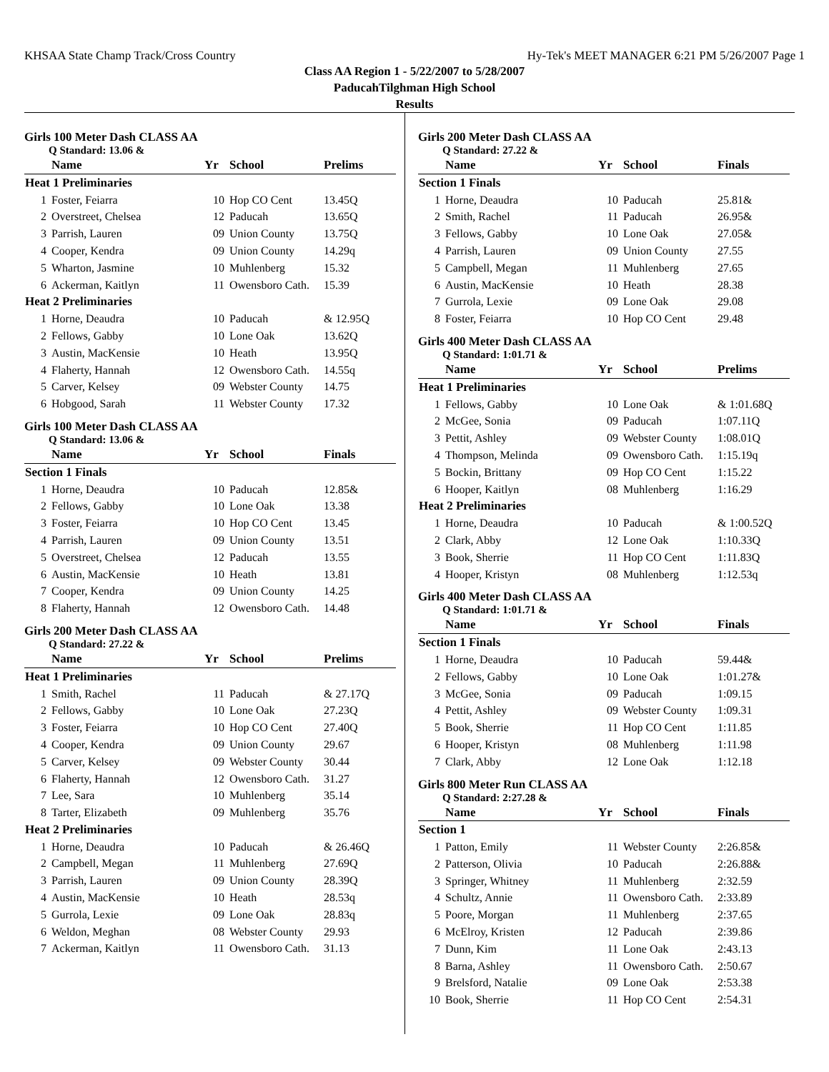KHSAA State Champ Track/Cross Country Hy-Tek's MEET MANAGER 6:21 PM 5/26/2007 Page 1
Class AA Region 1 - 5/22/2007 to 5/28/2007
PaducahTilghman High School
Results
Girls 100 Meter Dash CLASS AA
Q Standard: 13.06 &
| | Name | Yr | School | Prelims |
| --- | --- | --- | --- | --- |
| Heat 1 Preliminaries | | | | |
| 1 | Foster, Feiarra | 10 | Hop CO Cent | 13.45Q |
| 2 | Overstreet, Chelsea | 12 | Paducah | 13.65Q |
| 3 | Parrish, Lauren | 09 | Union County | 13.75Q |
| 4 | Cooper, Kendra | 09 | Union County | 14.29q |
| 5 | Wharton, Jasmine | 10 | Muhlenberg | 15.32 |
| 6 | Ackerman, Kaitlyn | 11 | Owensboro Cath. | 15.39 |
| Heat 2 Preliminaries | | | | |
| 1 | Horne, Deaudra | 10 | Paducah | & 12.95Q |
| 2 | Fellows, Gabby | 10 | Lone Oak | 13.62Q |
| 3 | Austin, MacKensie | 10 | Heath | 13.95Q |
| 4 | Flaherty, Hannah | 12 | Owensboro Cath. | 14.55q |
| 5 | Carver, Kelsey | 09 | Webster County | 14.75 |
| 6 | Hobgood, Sarah | 11 | Webster County | 17.32 |
Girls 100 Meter Dash CLASS AA
Q Standard: 13.06 &
| | Name | Yr | School | Finals |
| --- | --- | --- | --- | --- |
| Section 1 Finals | | | | |
| 1 | Horne, Deaudra | 10 | Paducah | 12.85& |
| 2 | Fellows, Gabby | 10 | Lone Oak | 13.38 |
| 3 | Foster, Feiarra | 10 | Hop CO Cent | 13.45 |
| 4 | Parrish, Lauren | 09 | Union County | 13.51 |
| 5 | Overstreet, Chelsea | 12 | Paducah | 13.55 |
| 6 | Austin, MacKensie | 10 | Heath | 13.81 |
| 7 | Cooper, Kendra | 09 | Union County | 14.25 |
| 8 | Flaherty, Hannah | 12 | Owensboro Cath. | 14.48 |
Girls 200 Meter Dash CLASS AA
Q Standard: 27.22 &
| | Name | Yr | School | Prelims |
| --- | --- | --- | --- | --- |
| Heat 1 Preliminaries | | | | |
| 1 | Smith, Rachel | 11 | Paducah | & 27.17Q |
| 2 | Fellows, Gabby | 10 | Lone Oak | 27.23Q |
| 3 | Foster, Feiarra | 10 | Hop CO Cent | 27.40Q |
| 4 | Cooper, Kendra | 09 | Union County | 29.67 |
| 5 | Carver, Kelsey | 09 | Webster County | 30.44 |
| 6 | Flaherty, Hannah | 12 | Owensboro Cath. | 31.27 |
| 7 | Lee, Sara | 10 | Muhlenberg | 35.14 |
| 8 | Tarter, Elizabeth | 09 | Muhlenberg | 35.76 |
| Heat 2 Preliminaries | | | | |
| 1 | Horne, Deaudra | 10 | Paducah | & 26.46Q |
| 2 | Campbell, Megan | 11 | Muhlenberg | 27.69Q |
| 3 | Parrish, Lauren | 09 | Union County | 28.39Q |
| 4 | Austin, MacKensie | 10 | Heath | 28.53q |
| 5 | Gurrola, Lexie | 09 | Lone Oak | 28.83q |
| 6 | Weldon, Meghan | 08 | Webster County | 29.93 |
| 7 | Ackerman, Kaitlyn | 11 | Owensboro Cath. | 31.13 |
Girls 200 Meter Dash CLASS AA
Q Standard: 27.22 &
| | Name | Yr | School | Finals |
| --- | --- | --- | --- | --- |
| Section 1 Finals | | | | |
| 1 | Horne, Deaudra | 10 | Paducah | 25.81& |
| 2 | Smith, Rachel | 11 | Paducah | 26.95& |
| 3 | Fellows, Gabby | 10 | Lone Oak | 27.05& |
| 4 | Parrish, Lauren | 09 | Union County | 27.55 |
| 5 | Campbell, Megan | 11 | Muhlenberg | 27.65 |
| 6 | Austin, MacKensie | 10 | Heath | 28.38 |
| 7 | Gurrola, Lexie | 09 | Lone Oak | 29.08 |
| 8 | Foster, Feiarra | 10 | Hop CO Cent | 29.48 |
Girls 400 Meter Dash CLASS AA
Q Standard: 1:01.71 &
| | Name | Yr | School | Prelims |
| --- | --- | --- | --- | --- |
| Heat 1 Preliminaries | | | | |
| 1 | Fellows, Gabby | 10 | Lone Oak | & 1:01.68Q |
| 2 | McGee, Sonia | 09 | Paducah | 1:07.11Q |
| 3 | Pettit, Ashley | 09 | Webster County | 1:08.01Q |
| 4 | Thompson, Melinda | 09 | Owensboro Cath. | 1:15.19q |
| 5 | Bockin, Brittany | 09 | Hop CO Cent | 1:15.22 |
| 6 | Hooper, Kaitlyn | 08 | Muhlenberg | 1:16.29 |
| Heat 2 Preliminaries | | | | |
| 1 | Horne, Deaudra | 10 | Paducah | & 1:00.52Q |
| 2 | Clark, Abby | 12 | Lone Oak | 1:10.33Q |
| 3 | Book, Sherrie | 11 | Hop CO Cent | 1:11.83Q |
| 4 | Hooper, Kristyn | 08 | Muhlenberg | 1:12.53q |
Girls 400 Meter Dash CLASS AA
Q Standard: 1:01.71 &
| | Name | Yr | School | Finals |
| --- | --- | --- | --- | --- |
| Section 1 Finals | | | | |
| 1 | Horne, Deaudra | 10 | Paducah | 59.44& |
| 2 | Fellows, Gabby | 10 | Lone Oak | 1:01.27& |
| 3 | McGee, Sonia | 09 | Paducah | 1:09.15 |
| 4 | Pettit, Ashley | 09 | Webster County | 1:09.31 |
| 5 | Book, Sherrie | 11 | Hop CO Cent | 1:11.85 |
| 6 | Hooper, Kristyn | 08 | Muhlenberg | 1:11.98 |
| 7 | Clark, Abby | 12 | Lone Oak | 1:12.18 |
Girls 800 Meter Run CLASS AA
Q Standard: 2:27.28 &
| | Name | Yr | School | Finals |
| --- | --- | --- | --- | --- |
| Section 1 | | | | |
| 1 | Patton, Emily | 11 | Webster County | 2:26.85& |
| 2 | Patterson, Olivia | 10 | Paducah | 2:26.88& |
| 3 | Springer, Whitney | 11 | Muhlenberg | 2:32.59 |
| 4 | Schultz, Annie | 11 | Owensboro Cath. | 2:33.89 |
| 5 | Poore, Morgan | 11 | Muhlenberg | 2:37.65 |
| 6 | McElroy, Kristen | 12 | Paducah | 2:39.86 |
| 7 | Dunn, Kim | 11 | Lone Oak | 2:43.13 |
| 8 | Barna, Ashley | 11 | Owensboro Cath. | 2:50.67 |
| 9 | Brelsford, Natalie | 09 | Lone Oak | 2:53.38 |
| 10 | Book, Sherrie | 11 | Hop CO Cent | 2:54.31 |